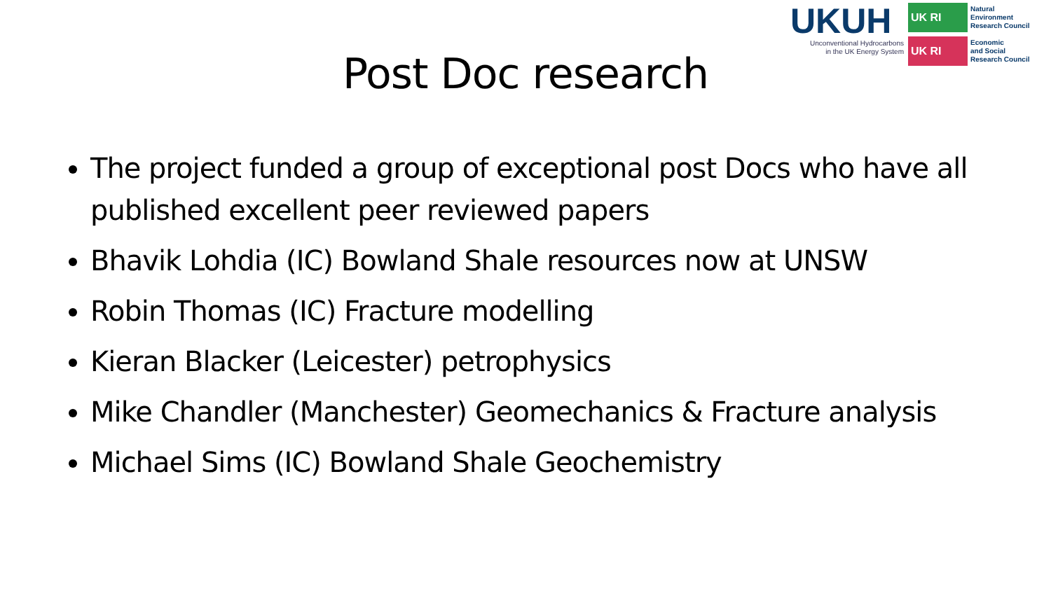UKUH
Unconventional Hydrocarbons
in the UK Energy System
UK RI
Natural
Environment
Research Council
UK RI
Economic
and Social
Research Council
Post Doc research
The project funded a group of exceptional post Docs who have all published excellent peer reviewed papers
Bhavik Lohdia (IC) Bowland Shale resources now at UNSW
Robin Thomas (IC) Fracture modelling
Kieran Blacker (Leicester) petrophysics
Mike Chandler (Manchester) Geomechanics & Fracture analysis
Michael Sims (IC) Bowland Shale Geochemistry